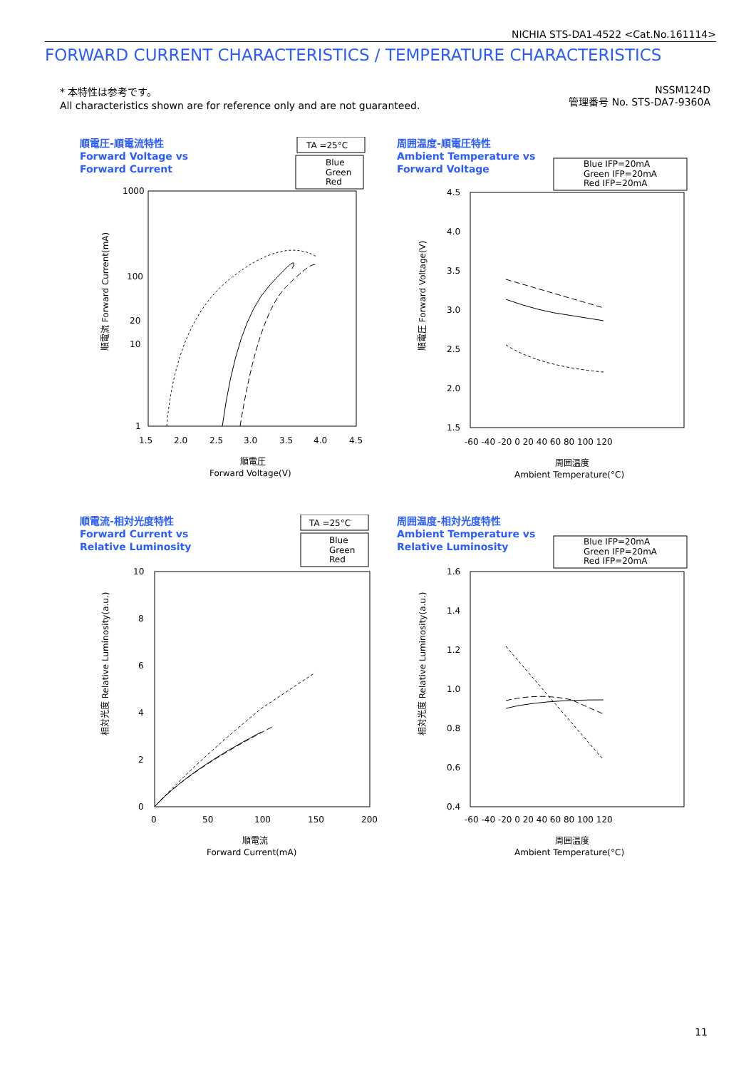NICHIA STS-DA1-4522 <Cat.No.161114>
FORWARD CURRENT CHARACTERISTICS / TEMPERATURE CHARACTERISTICS
* 本特性は参考です。
All characteristics shown are for reference only and are not guaranteed.
NSSM124D
管理番号 No. STS-DA7-9360A
順電圧-順電流特性
Forward Voltage vs
Forward Current
TA =25°C
Blue
Green
Red
1000
100
20
10
1
1.5
2.0
2.5
3.0
3.5
4.0
4.5
順電圧
Forward Voltage(V)
順電流 Forward Current(mA)
周囲温度-順電圧特性
Ambient Temperature vs
Forward Voltage
Blue IFP=20mA
Green IFP=20mA
Red IFP=20mA
4.5
4.0
3.5
3.0
2.5
2.0
1.5
-60 -40 -20 0 20 40 60 80 100 120
周囲温度
Ambient Temperature(°C)
順電圧 Forward Voltage(V)
順電流-相対光度特性
Forward Current vs
Relative Luminosity
TA =25°C
Blue
Green
Red
10
8
6
4
2
0
0
50
100
150
200
順電流
Forward Current(mA)
相対光度 Relative Luminosity(a.u.)
周囲温度-相対光度特性
Ambient Temperature vs
Relative Luminosity
Blue IFP=20mA
Green IFP=20mA
Red IFP=20mA
1.6
1.4
1.2
1.0
0.8
0.6
0.4
-60 -40 -20 0 20 40 60 80 100 120
周囲温度
Ambient Temperature(°C)
相対光度 Relative Luminosity(a.u.)
11